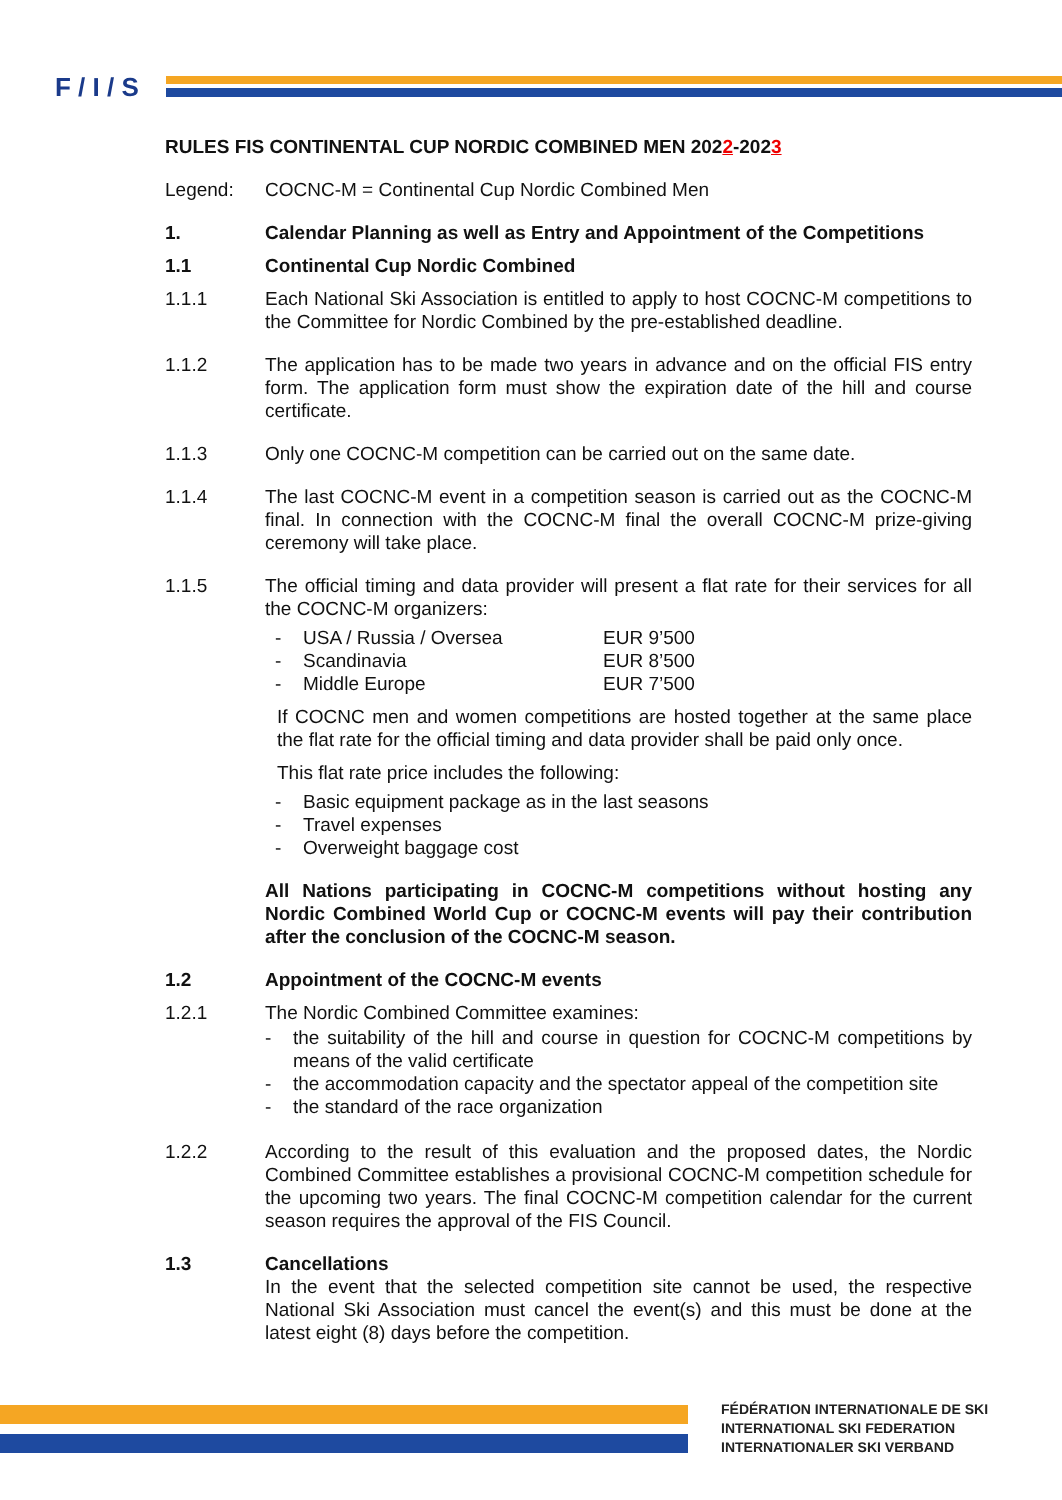F / I / S
RULES FIS CONTINENTAL CUP NORDIC COMBINED MEN 2022-2023
Legend: COCNC-M = Continental Cup Nordic Combined Men
1. Calendar Planning as well as Entry and Appointment of the Competitions
1.1 Continental Cup Nordic Combined
1.1.1 Each National Ski Association is entitled to apply to host COCNC-M competitions to the Committee for Nordic Combined by the pre-established deadline.
1.1.2 The application has to be made two years in advance and on the official FIS entry form. The application form must show the expiration date of the hill and course certificate.
1.1.3 Only one COCNC-M competition can be carried out on the same date.
1.1.4 The last COCNC-M event in a competition season is carried out as the COCNC-M final. In connection with the COCNC-M final the overall COCNC-M prize-giving ceremony will take place.
1.1.5 The official timing and data provider will present a flat rate for their services for all the COCNC-M organizers:
- USA / Russia / Oversea EUR 9’500
- Scandinavia EUR 8’500
- Middle Europe EUR 7’500
If COCNC men and women competitions are hosted together at the same place the flat rate for the official timing and data provider shall be paid only once.
This flat rate price includes the following:
- Basic equipment package as in the last seasons
- Travel expenses
- Overweight baggage cost
All Nations participating in COCNC-M competitions without hosting any Nordic Combined World Cup or COCNC-M events will pay their contribution after the conclusion of the COCNC-M season.
1.2 Appointment of the COCNC-M events
1.2.1 The Nordic Combined Committee examines:
- the suitability of the hill and course in question for COCNC-M competitions by means of the valid certificate
- the accommodation capacity and the spectator appeal of the competition site
- the standard of the race organization
1.2.2 According to the result of this evaluation and the proposed dates, the Nordic Combined Committee establishes a provisional COCNC-M competition schedule for the upcoming two years. The final COCNC-M competition calendar for the current season requires the approval of the FIS Council.
1.3 Cancellations
In the event that the selected competition site cannot be used, the respective National Ski Association must cancel the event(s) and this must be done at the latest eight (8) days before the competition.
FÉDÉRATION INTERNATIONALE DE SKI
INTERNATIONAL SKI FEDERATION
INTERNATIONALER SKI VERBAND